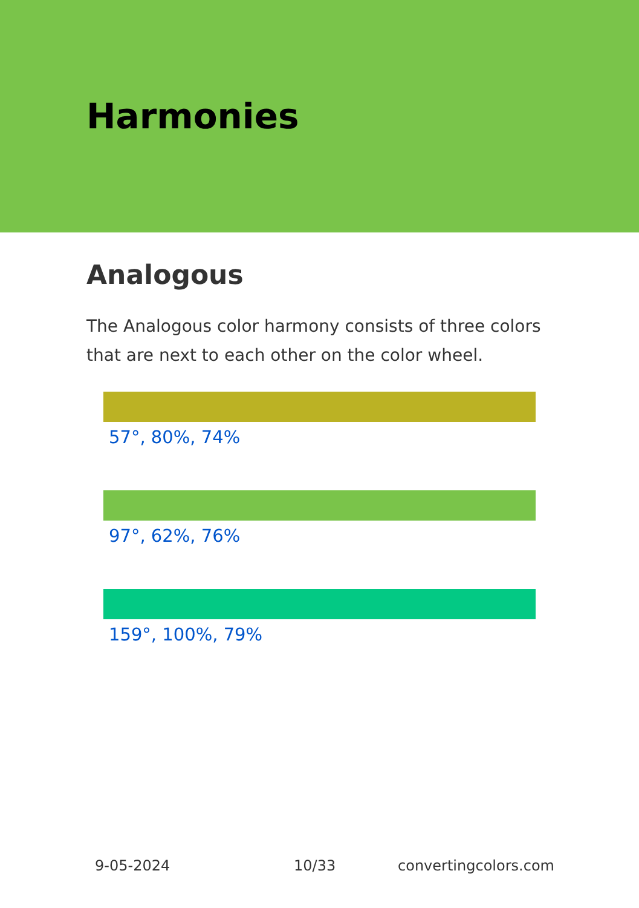Harmonies
Analogous
The Analogous color harmony consists of three colors that are next to each other on the color wheel.
57°, 80%, 74%
97°, 62%, 76%
159°, 100%, 79%
9-05-2024 10/33 convertingcolors.com